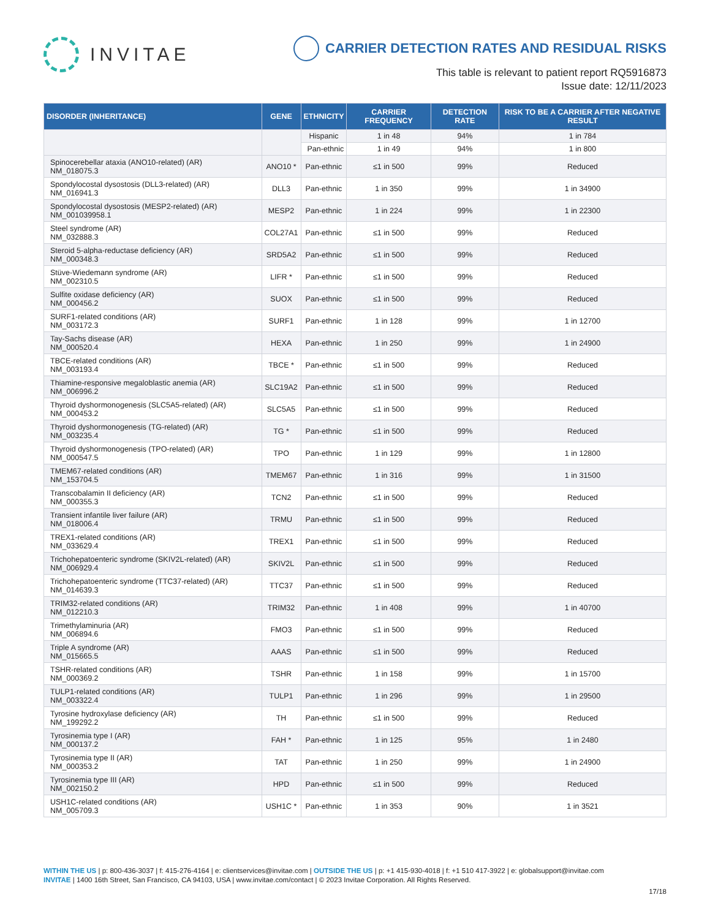INVITAE
CARRIER DETECTION RATES AND RESIDUAL RISKS
This table is relevant to patient report RQ5916873
Issue date: 12/11/2023
| DISORDER (INHERITANCE) | GENE | ETHNICITY | CARRIER FREQUENCY | DETECTION RATE | RISK TO BE A CARRIER AFTER NEGATIVE RESULT |
| --- | --- | --- | --- | --- | --- |
| | | Hispanic | 1 in 48 | 94% | 1 in 784 |
| | | Pan-ethnic | 1 in 49 | 94% | 1 in 800 |
| Spinocerebellar ataxia (ANO10-related) (AR) NM_018075.3 | ANO10 * | Pan-ethnic | ≤1 in 500 | 99% | Reduced |
| Spondylocostal dysostosis (DLL3-related) (AR) NM_016941.3 | DLL3 | Pan-ethnic | 1 in 350 | 99% | 1 in 34900 |
| Spondylocostal dysostosis (MESP2-related) (AR) NM_001039958.1 | MESP2 | Pan-ethnic | 1 in 224 | 99% | 1 in 22300 |
| Steel syndrome (AR) NM_032888.3 | COL27A1 | Pan-ethnic | ≤1 in 500 | 99% | Reduced |
| Steroid 5-alpha-reductase deficiency (AR) NM_000348.3 | SRD5A2 | Pan-ethnic | ≤1 in 500 | 99% | Reduced |
| Stüve-Wiedemann syndrome (AR) NM_002310.5 | LIFR * | Pan-ethnic | ≤1 in 500 | 99% | Reduced |
| Sulfite oxidase deficiency (AR) NM_000456.2 | SUOX | Pan-ethnic | ≤1 in 500 | 99% | Reduced |
| SURF1-related conditions (AR) NM_003172.3 | SURF1 | Pan-ethnic | 1 in 128 | 99% | 1 in 12700 |
| Tay-Sachs disease (AR) NM_000520.4 | HEXA | Pan-ethnic | 1 in 250 | 99% | 1 in 24900 |
| TBCE-related conditions (AR) NM_003193.4 | TBCE * | Pan-ethnic | ≤1 in 500 | 99% | Reduced |
| Thiamine-responsive megaloblastic anemia (AR) NM_006996.2 | SLC19A2 | Pan-ethnic | ≤1 in 500 | 99% | Reduced |
| Thyroid dyshormonogenesis (SLC5A5-related) (AR) NM_000453.2 | SLC5A5 | Pan-ethnic | ≤1 in 500 | 99% | Reduced |
| Thyroid dyshormonogenesis (TG-related) (AR) NM_003235.4 | TG * | Pan-ethnic | ≤1 in 500 | 99% | Reduced |
| Thyroid dyshormonogenesis (TPO-related) (AR) NM_000547.5 | TPO | Pan-ethnic | 1 in 129 | 99% | 1 in 12800 |
| TMEM67-related conditions (AR) NM_153704.5 | TMEM67 | Pan-ethnic | 1 in 316 | 99% | 1 in 31500 |
| Transcobalamin II deficiency (AR) NM_000355.3 | TCN2 | Pan-ethnic | ≤1 in 500 | 99% | Reduced |
| Transient infantile liver failure (AR) NM_018006.4 | TRMU | Pan-ethnic | ≤1 in 500 | 99% | Reduced |
| TREX1-related conditions (AR) NM_033629.4 | TREX1 | Pan-ethnic | ≤1 in 500 | 99% | Reduced |
| Trichohepatoenteric syndrome (SKIV2L-related) (AR) NM_006929.4 | SKIV2L | Pan-ethnic | ≤1 in 500 | 99% | Reduced |
| Trichohepatoenteric syndrome (TTC37-related) (AR) NM_014639.3 | TTC37 | Pan-ethnic | ≤1 in 500 | 99% | Reduced |
| TRIM32-related conditions (AR) NM_012210.3 | TRIM32 | Pan-ethnic | 1 in 408 | 99% | 1 in 40700 |
| Trimethylaminuria (AR) NM_006894.6 | FMO3 | Pan-ethnic | ≤1 in 500 | 99% | Reduced |
| Triple A syndrome (AR) NM_015665.5 | AAAS | Pan-ethnic | ≤1 in 500 | 99% | Reduced |
| TSHR-related conditions (AR) NM_000369.2 | TSHR | Pan-ethnic | 1 in 158 | 99% | 1 in 15700 |
| TULP1-related conditions (AR) NM_003322.4 | TULP1 | Pan-ethnic | 1 in 296 | 99% | 1 in 29500 |
| Tyrosine hydroxylase deficiency (AR) NM_199292.2 | TH | Pan-ethnic | ≤1 in 500 | 99% | Reduced |
| Tyrosinemia type I (AR) NM_000137.2 | FAH * | Pan-ethnic | 1 in 125 | 95% | 1 in 2480 |
| Tyrosinemia type II (AR) NM_000353.2 | TAT | Pan-ethnic | 1 in 250 | 99% | 1 in 24900 |
| Tyrosinemia type III (AR) NM_002150.2 | HPD | Pan-ethnic | ≤1 in 500 | 99% | Reduced |
| USH1C-related conditions (AR) NM_005709.3 | USH1C * | Pan-ethnic | 1 in 353 | 90% | 1 in 3521 |
WITHIN THE US | p: 800-436-3037 | f: 415-276-4164 | e: clientservices@invitae.com | OUTSIDE THE US | p: +1 415-930-4018 | f: +1 510 417-3922 | e: globalsupport@invitae.com
INVITAE | 1400 16th Street, San Francisco, CA 94103, USA | www.invitae.com/contact | © 2023 Invitae Corporation. All Rights Reserved.
17/18